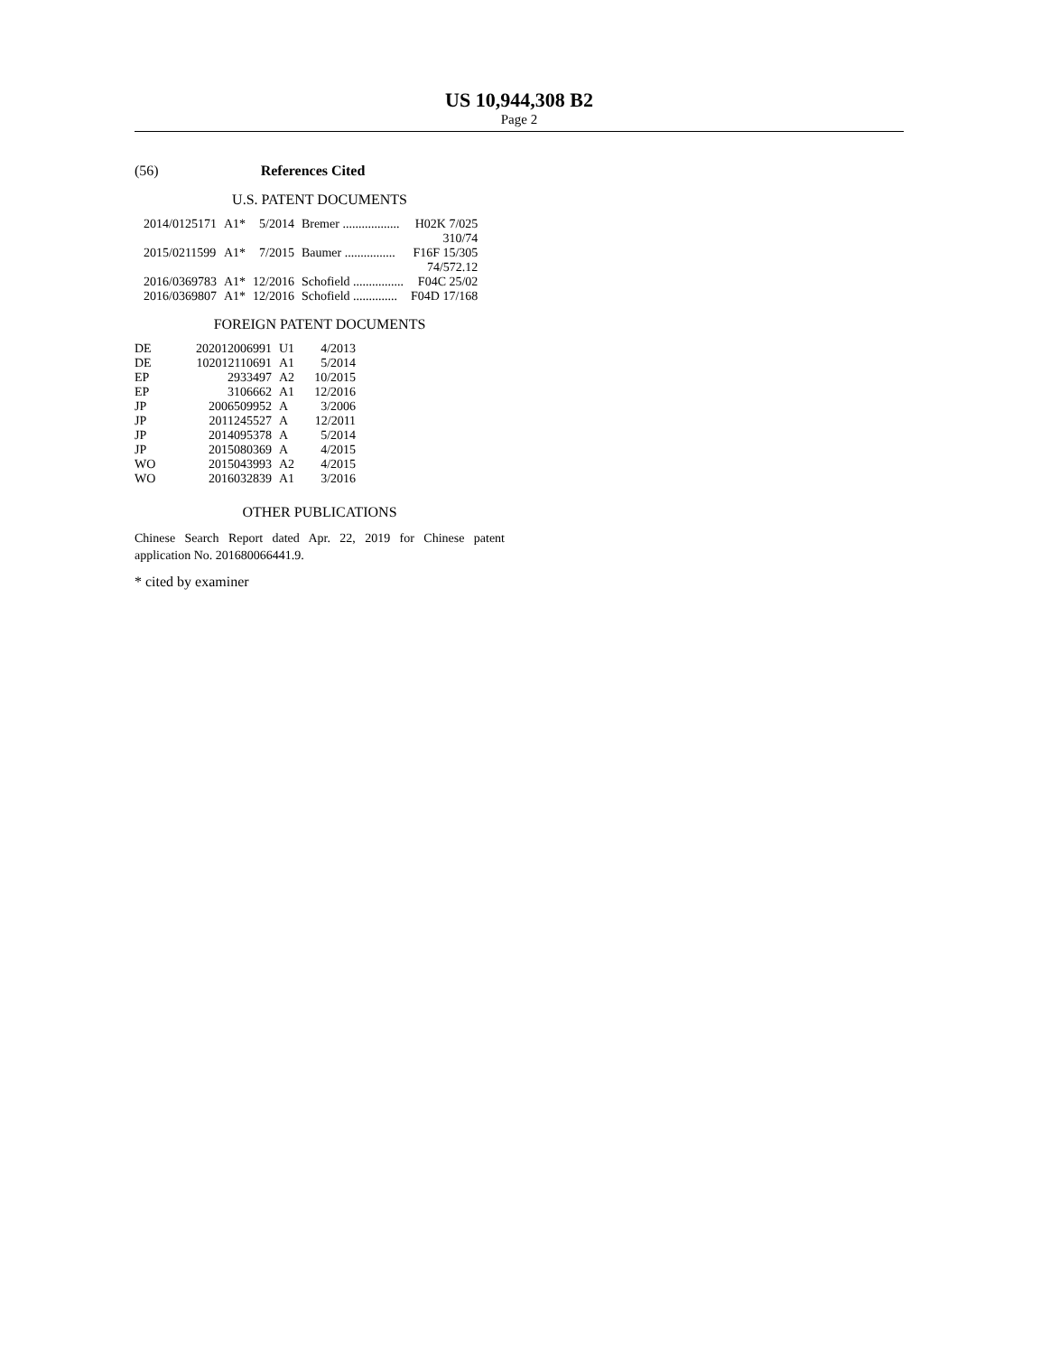US 10,944,308 B2
Page 2
(56) References Cited
U.S. PATENT DOCUMENTS
| 2014/0125171 | A1* | 5/2014 | Bremer .................. | H02K 7/025 |
| | | | | 310/74 |
| 2015/0211599 | A1* | 7/2015 | Baumer ................ | F16F 15/305 |
| | | | | 74/572.12 |
| 2016/0369783 | A1* | 12/2016 | Schofield ................ | F04C 25/02 |
| 2016/0369807 | A1* | 12/2016 | Schofield .............. | F04D 17/168 |
FOREIGN PATENT DOCUMENTS
| DE | 202012006991 | U1 | 4/2013 |
| DE | 102012110691 | A1 | 5/2014 |
| EP | 2933497 | A2 | 10/2015 |
| EP | 3106662 | A1 | 12/2016 |
| JP | 2006509952 | A | 3/2006 |
| JP | 2011245527 | A | 12/2011 |
| JP | 2014095378 | A | 5/2014 |
| JP | 2015080369 | A | 4/2015 |
| WO | 2015043993 | A2 | 4/2015 |
| WO | 2016032839 | A1 | 3/2016 |
OTHER PUBLICATIONS
Chinese Search Report dated Apr. 22, 2019 for Chinese patent application No. 201680066441.9.
* cited by examiner